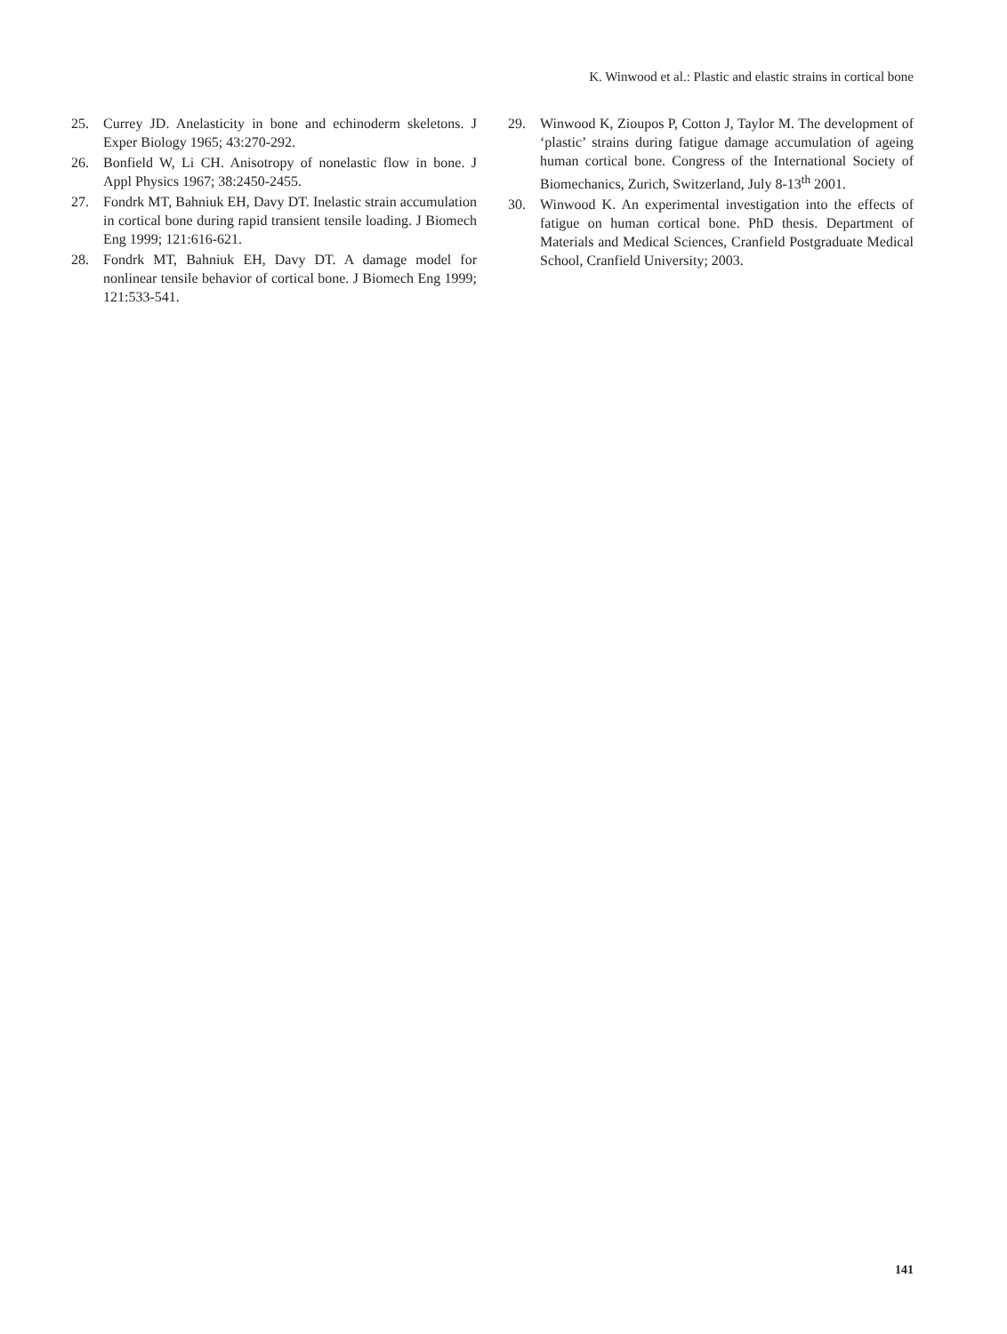K. Winwood et al.: Plastic and elastic strains in cortical bone
25. Currey JD. Anelasticity in bone and echinoderm skeletons. J Exper Biology 1965; 43:270-292.
26. Bonfield W, Li CH. Anisotropy of nonelastic flow in bone. J Appl Physics 1967; 38:2450-2455.
27. Fondrk MT, Bahniuk EH, Davy DT. Inelastic strain accumulation in cortical bone during rapid transient tensile loading. J Biomech Eng 1999; 121:616-621.
28. Fondrk MT, Bahniuk EH, Davy DT. A damage model for nonlinear tensile behavior of cortical bone. J Biomech Eng 1999; 121:533-541.
29. Winwood K, Zioupos P, Cotton J, Taylor M. The development of ‘plastic’ strains during fatigue damage accumulation of ageing human cortical bone. Congress of the International Society of Biomechanics, Zurich, Switzerland, July 8-13<sup>th</sup> 2001.
30. Winwood K. An experimental investigation into the effects of fatigue on human cortical bone. PhD thesis. Department of Materials and Medical Sciences, Cranfield Postgraduate Medical School, Cranfield University; 2003.
141